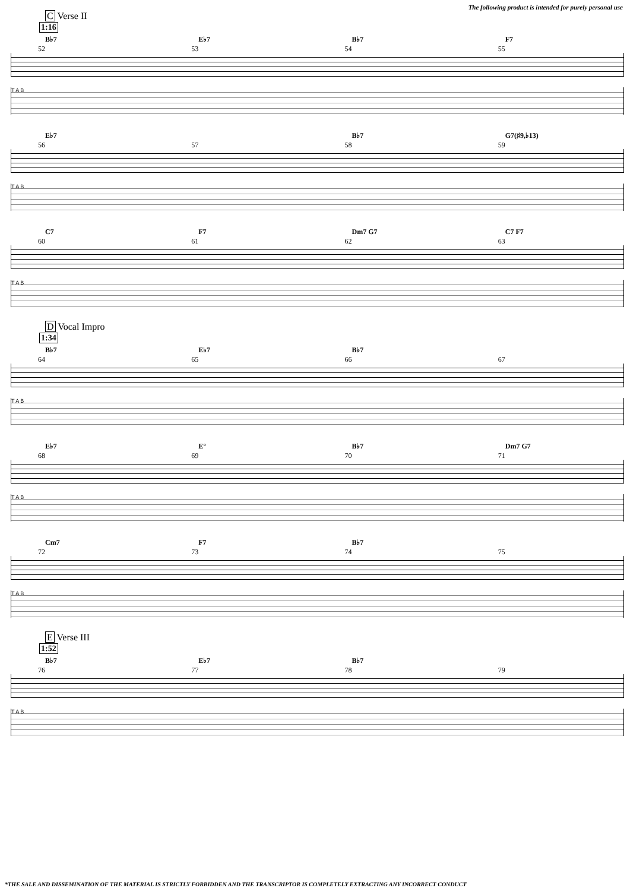The following product is intended for purely personal use
C Verse II
1:16
B♭7 E♭7 B♭7 F7
52 53 54 55
T A B
E♭7 B♭7 G7(♯9,♭13)
56 57 58 59
T A B
C7 F7 Dm7 G7 C7 F7
60 61 62 63
T A B
D Vocal Impro
1:34
B♭7 E♭7 B♭7
64 65 66 67
T A B
E♭7 E° B♭7 Dm7 G7
68 69 70 71
T A B
Cm7 F7 B♭7
72 73 74 75
T A B
E Verse III
1:52
B♭7 E♭7 B♭7
76 77 78 79
T A B
*THE SALE AND DISSEMINATION OF THE MATERIAL IS STRICTLY FORBIDDEN AND THE TRANSCRIPTOR IS COMPLETELY EXTRACTING ANY INCORRECT CONDUCT